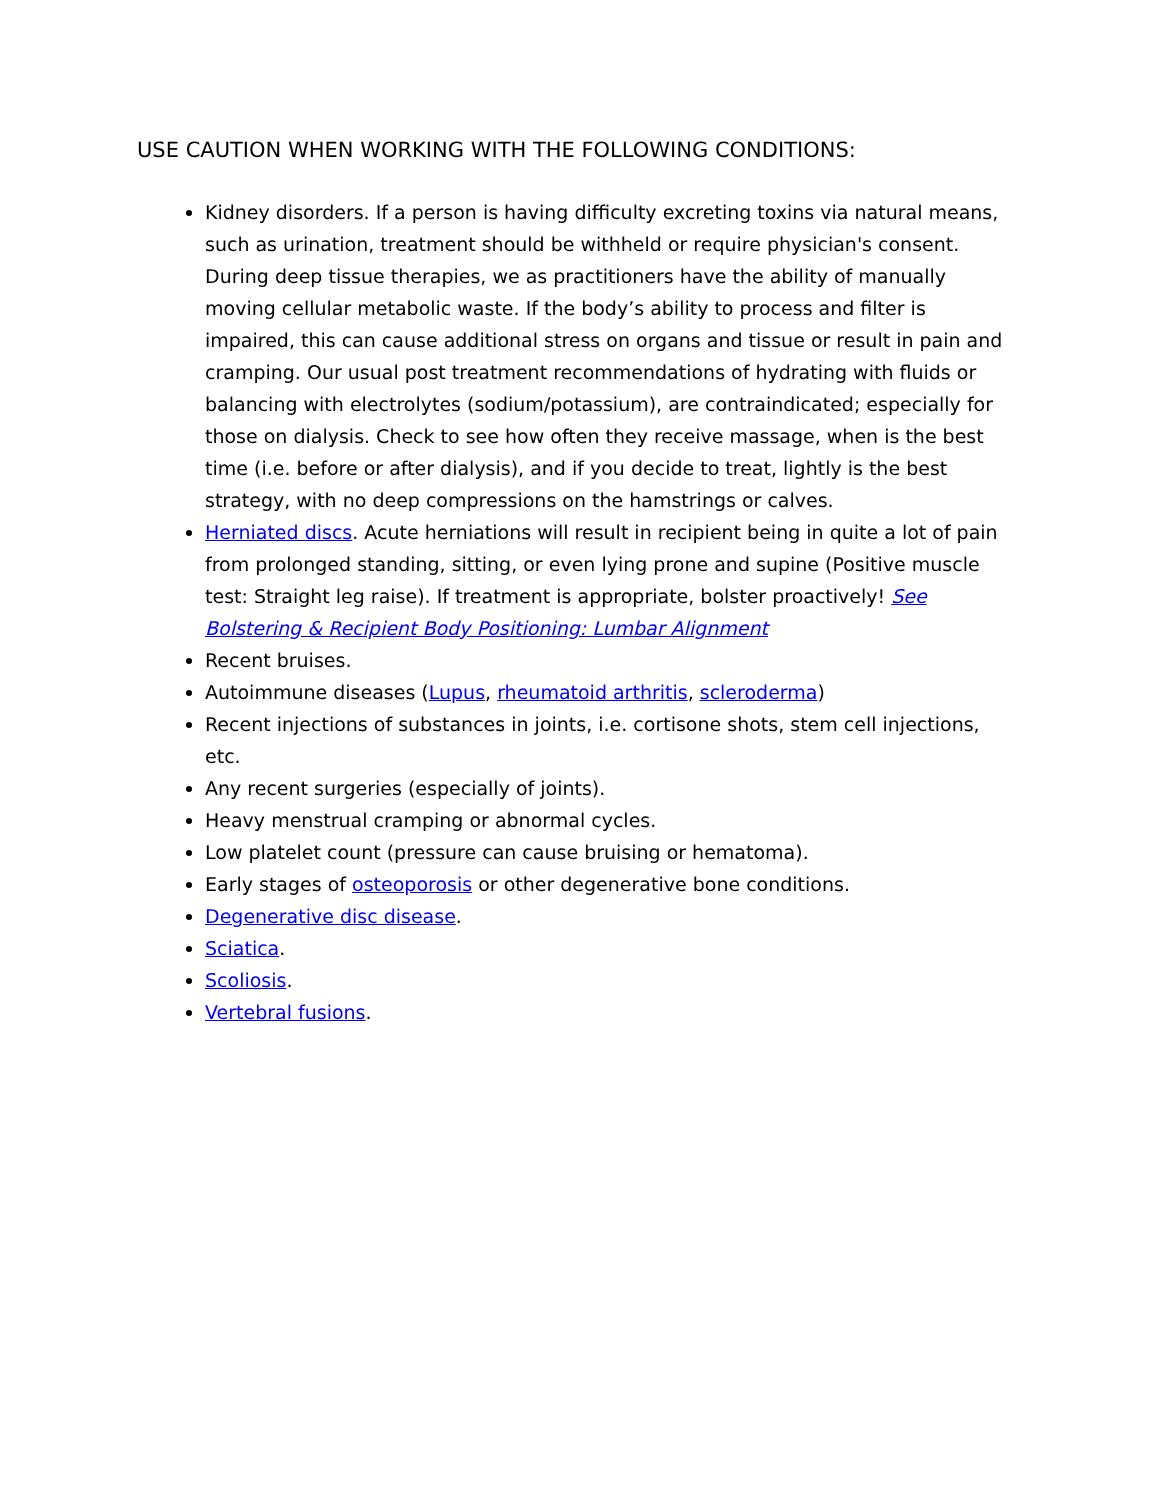USE CAUTION WHEN WORKING WITH THE FOLLOWING CONDITIONS:
Kidney disorders. If a person is having difficulty excreting toxins via natural means, such as urination, treatment should be withheld or require physician's consent. During deep tissue therapies, we as practitioners have the ability of manually moving cellular metabolic waste. If the body’s ability to process and filter is impaired, this can cause additional stress on organs and tissue or result in pain and cramping. Our usual post treatment recommendations of hydrating with fluids or balancing with electrolytes (sodium/potassium), are contraindicated; especially for those on dialysis. Check to see how often they receive massage, when is the best time (i.e. before or after dialysis), and if you decide to treat, lightly is the best strategy, with no deep compressions on the hamstrings or calves.
Herniated discs. Acute herniations will result in recipient being in quite a lot of pain from prolonged standing, sitting, or even lying prone and supine (Positive muscle test: Straight leg raise). If treatment is appropriate, bolster proactively! See Bolstering & Recipient Body Positioning: Lumbar Alignment
Recent bruises.
Autoimmune diseases (Lupus, rheumatoid arthritis, scleroderma)
Recent injections of substances in joints, i.e. cortisone shots, stem cell injections, etc.
Any recent surgeries (especially of joints).
Heavy menstrual cramping or abnormal cycles.
Low platelet count (pressure can cause bruising or hematoma).
Early stages of osteoporosis or other degenerative bone conditions.
Degenerative disc disease.
Sciatica.
Scoliosis.
Vertebral fusions.